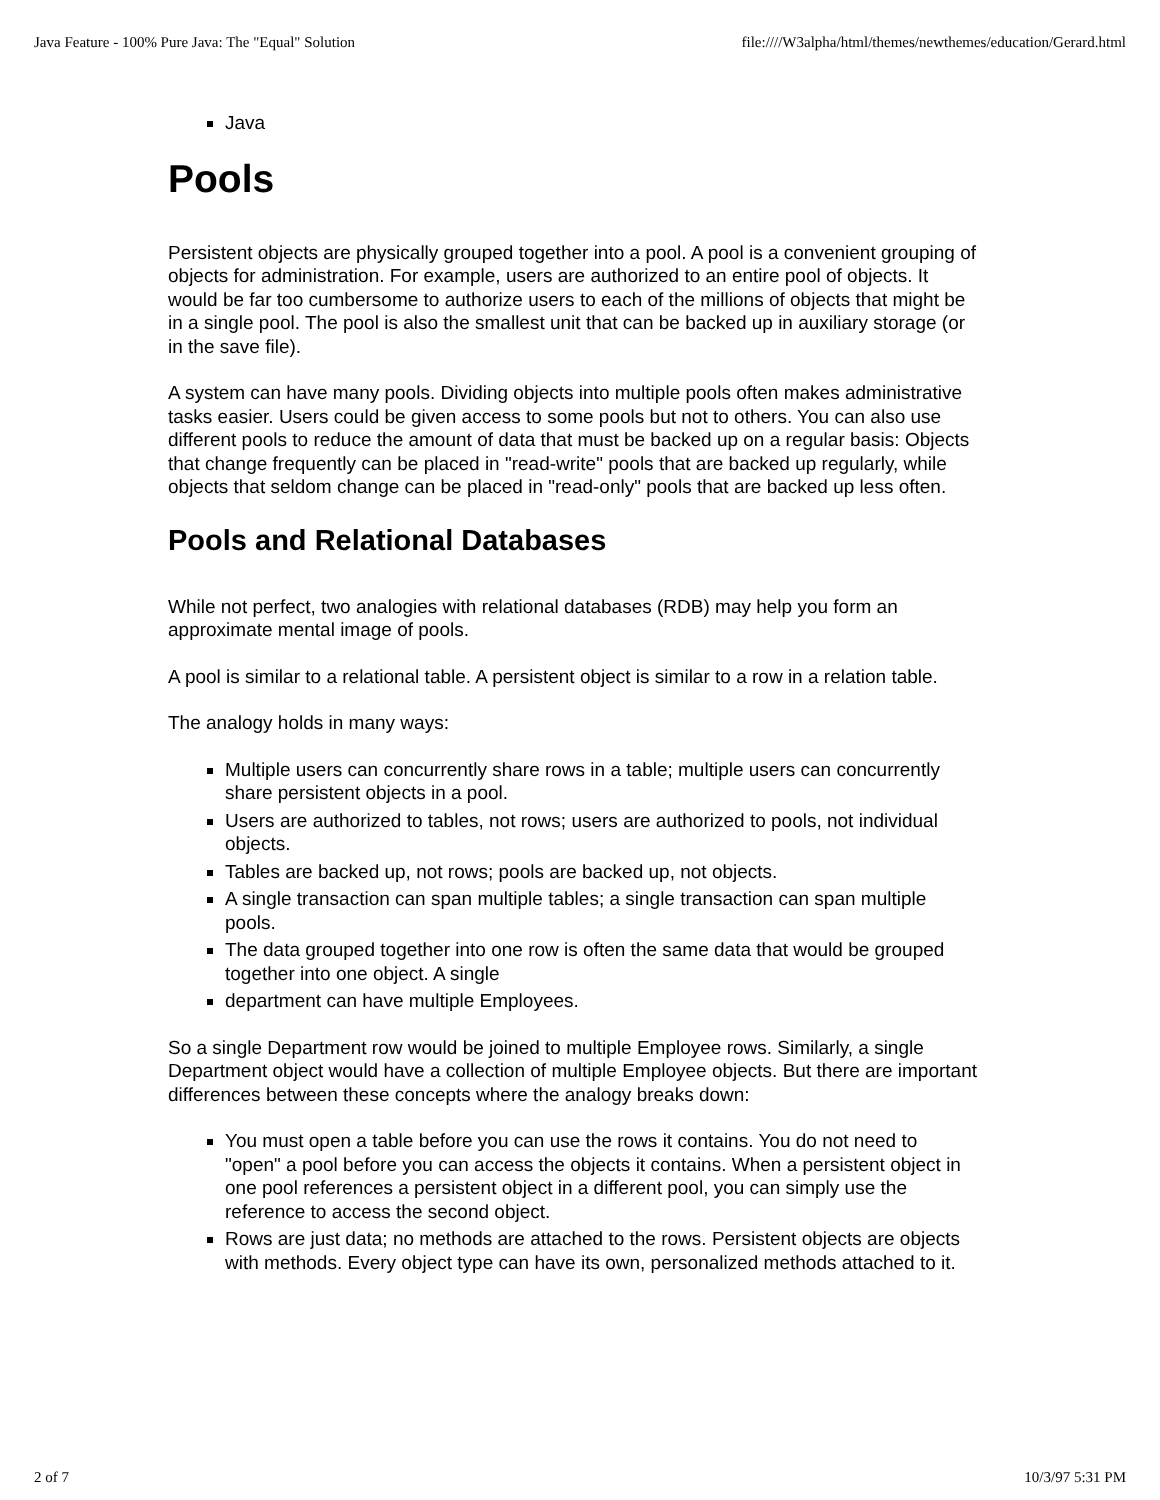Java Feature - 100% Pure Java: The "Equal" Solution file:////W3alpha/html/themes/newthemes/education/Gerard.html
Java
Pools
Persistent objects are physically grouped together into a pool. A pool is a convenient grouping of objects for administration. For example, users are authorized to an entire pool of objects. It would be far too cumbersome to authorize users to each of the millions of objects that might be in a single pool. The pool is also the smallest unit that can be backed up in auxiliary storage (or in the save file).
A system can have many pools. Dividing objects into multiple pools often makes administrative tasks easier. Users could be given access to some pools but not to others. You can also use different pools to reduce the amount of data that must be backed up on a regular basis: Objects that change frequently can be placed in "read-write" pools that are backed up regularly, while objects that seldom change can be placed in "read-only" pools that are backed up less often.
Pools and Relational Databases
While not perfect, two analogies with relational databases (RDB) may help you form an approximate mental image of pools.
A pool is similar to a relational table. A persistent object is similar to a row in a relation table.
The analogy holds in many ways:
Multiple users can concurrently share rows in a table; multiple users can concurrently share persistent objects in a pool.
Users are authorized to tables, not rows; users are authorized to pools, not individual objects.
Tables are backed up, not rows; pools are backed up, not objects.
A single transaction can span multiple tables; a single transaction can span multiple pools.
The data grouped together into one row is often the same data that would be grouped together into one object. A single
department can have multiple Employees.
So a single Department row would be joined to multiple Employee rows. Similarly, a single Department object would have a collection of multiple Employee objects. But there are important differences between these concepts where the analogy breaks down:
You must open a table before you can use the rows it contains. You do not need to "open" a pool before you can access the objects it contains. When a persistent object in one pool references a persistent object in a different pool, you can simply use the reference to access the second object.
Rows are just data; no methods are attached to the rows. Persistent objects are objects with methods. Every object type can have its own, personalized methods attached to it.
2 of 7 10/3/97 5:31 PM